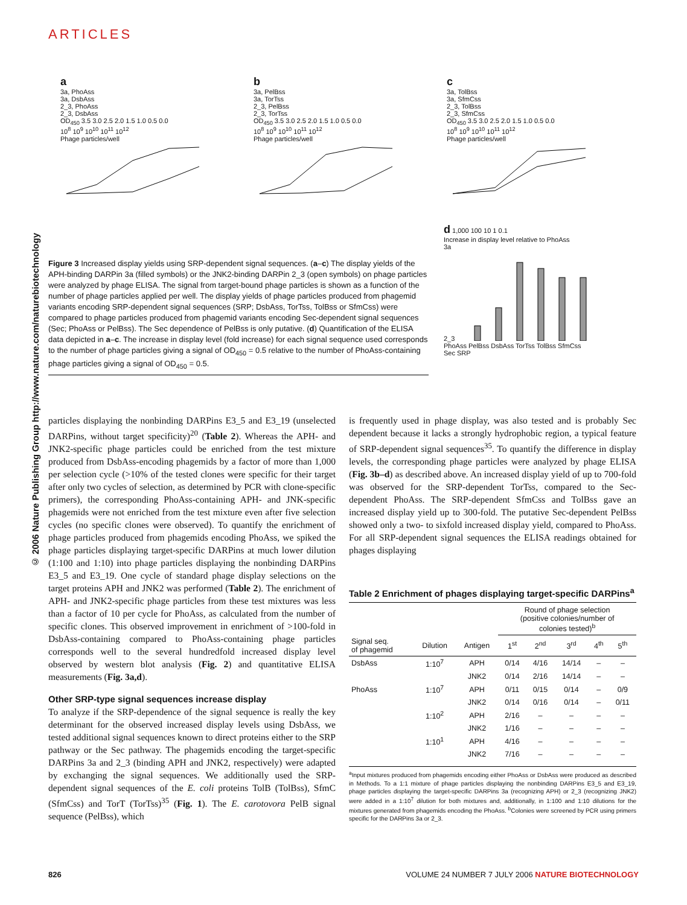ARTICLES
© 2006 Nature Publishing Group http://www.nature.com/naturebiotechnology
a
3a, PhoAss
3a, DsbAss
2_3, PhoAss
2_3, DsbAss
OD<sub>450</sub> 3.5 3.0 2.5 2.0 1.5 1.0 0.5 0.0
10<sup>8</sup> 10<sup>9</sup> 10<sup>10</sup> 10<sup>11</sup> 10<sup>12</sup>
Phage particles/well
b
3a, PelBss
3a, TorTss
2_3, PelBss
2_3, TorTss
OD<sub>450</sub> 3.5 3.0 2.5 2.0 1.5 1.0 0.5 0.0
10<sup>8</sup> 10<sup>9</sup> 10<sup>10</sup> 10<sup>11</sup> 10<sup>12</sup>
Phage particles/well
c
3a, TolBss
3a, SfmCss
2_3, TolBss
2_3, SfmCss
OD<sub>450</sub> 3.5 3.0 2.5 2.0 1.5 1.0 0.5 0.0
10<sup>8</sup> 10<sup>9</sup> 10<sup>10</sup> 10<sup>11</sup> 10<sup>12</sup>
Phage particles/well
Figure 3 Increased display yields using SRP-dependent signal sequences. (a–c) The display yields of the APH-binding DARPin 3a (filled symbols) or the JNK2-binding DARPin 2_3 (open symbols) on phage particles were analyzed by phage ELISA. The signal from target-bound phage particles is shown as a function of the number of phage particles applied per well. The display yields of phage particles produced from phagemid variants encoding SRP-dependent signal sequences (SRP; DsbAss, TorTss, TolBss or SfmCss) were compared to phage particles produced from phagemid variants encoding Sec-dependent signal sequences (Sec; PhoAss or PelBss). The Sec dependence of PelBss is only putative. (d) Quantification of the ELISA data depicted in a–c. The increase in display level (fold increase) for each signal sequence used corresponds to the number of phage particles giving a signal of OD<sub>450</sub> = 0.5 relative to the number of PhoAss-containing phage particles giving a signal of OD<sub>450</sub> = 0.5.
d 1,000 100 10 1 0.1
Increase in display level relative to PhoAss
3a
2_3
PhoAss PelBss DsbAss TorTss TolBss SfmCss
Sec SRP
particles displaying the nonbinding DARPins E3_5 and E3_19 (unselected DARPins, without target specificity)<sup>20</sup> (Table 2). Whereas the APH- and JNK2-specific phage particles could be enriched from the test mixture produced from DsbAss-encoding phagemids by a factor of more than 1,000 per selection cycle (>10% of the tested clones were specific for their target after only two cycles of selection, as determined by PCR with clone-specific primers), the corresponding PhoAss-containing APH- and JNK-specific phagemids were not enriched from the test mixture even after five selection cycles (no specific clones were observed). To quantify the enrichment of phage particles produced from phagemids encoding PhoAss, we spiked the phage particles displaying target-specific DARPins at much lower dilution (1:100 and 1:10) into phage particles displaying the nonbinding DARPins E3_5 and E3_19. One cycle of standard phage display selections on the target proteins APH and JNK2 was performed (Table 2). The enrichment of APH- and JNK2-specific phage particles from these test mixtures was less than a factor of 10 per cycle for PhoAss, as calculated from the number of specific clones. This observed improvement in enrichment of >100-fold in DsbAss-containing compared to PhoAss-containing phage particles corresponds well to the several hundredfold increased display level observed by western blot analysis (Fig. 2) and quantitative ELISA measurements (Fig. 3a,d).
Other SRP-type signal sequences increase display
To analyze if the SRP-dependence of the signal sequence is really the key determinant for the observed increased display levels using DsbAss, we tested additional signal sequences known to direct proteins either to the SRP pathway or the Sec pathway. The phagemids encoding the target-specific DARPins 3a and 2_3 (binding APH and JNK2, respectively) were adapted by exchanging the signal sequences. We additionally used the SRP-dependent signal sequences of the E. coli proteins TolB (TolBss), SfmC (SfmCss) and TorT (TorTss)<sup>35</sup> (Fig. 1). The E. carotovora PelB signal sequence (PelBss), which
is frequently used in phage display, was also tested and is probably Sec dependent because it lacks a strongly hydrophobic region, a typical feature of SRP-dependent signal sequences<sup>35</sup>. To quantify the difference in display levels, the corresponding phage particles were analyzed by phage ELISA (Fig. 3b–d) as described above. An increased display yield of up to 700-fold was observed for the SRP-dependent TorTss, compared to the Sec-dependent PhoAss. The SRP-dependent SfmCss and TolBss gave an increased display yield up to 300-fold. The putative Sec-dependent PelBss showed only a two- to sixfold increased display yield, compared to PhoAss. For all SRP-dependent signal sequences the ELISA readings obtained for phages displaying
Table 2 Enrichment of phages displaying target-specific DARPins<sup>a</sup>
| | | | Round of phage selection (positive colonies/number of colonies tested)<sup>b</sup> | | | | |
| --- | --- | --- | --- | --- | --- | --- | --- |
| Signal seq. of phagemid | Dilution | Antigen | 1<sup>st</sup> | 2<sup>nd</sup> | 3<sup>rd</sup> | 4<sup>th</sup> | 5<sup>th</sup> |
| DsbAss | 1:10<sup>7</sup> | APH | 0/14 | 4/16 | 14/14 | – | – |
| | | JNK2 | 0/14 | 2/16 | 14/14 | – | – |
| PhoAss | 1:10<sup>7</sup> | APH | 0/11 | 0/15 | 0/14 | – | 0/9 |
| | | JNK2 | 0/14 | 0/16 | 0/14 | – | 0/11 |
| | 1:10<sup>2</sup> | APH | 2/16 | – | – | – | – |
| | | JNK2 | 1/16 | – | – | – | – |
| | 1:10<sup>1</sup> | APH | 4/16 | – | – | – | – |
| | | JNK2 | 7/16 | – | – | – | – |
<sup>a</sup> Input mixtures produced from phagemids encoding either PhoAss or DsbAss were produced as described in Methods. To a 1:1 mixture of phage particles displaying the nonbinding DARPins E3_5 and E3_19, phage particles displaying the target-specific DARPins 3a (recognizing APH) or 2_3 (recognizing JNK2) were added in a 1:10<sup>7</sup> dilution for both mixtures and, additionally, in 1:100 and 1:10 dilutions for the mixtures generated from phagemids encoding the PhoAss. <sup>b</sup>Colonies were screened by PCR using primers specific for the DARPins 3a or 2_3.
826 VOLUME 24 NUMBER 7 JULY 2006 NATURE BIOTECHNOLOGY